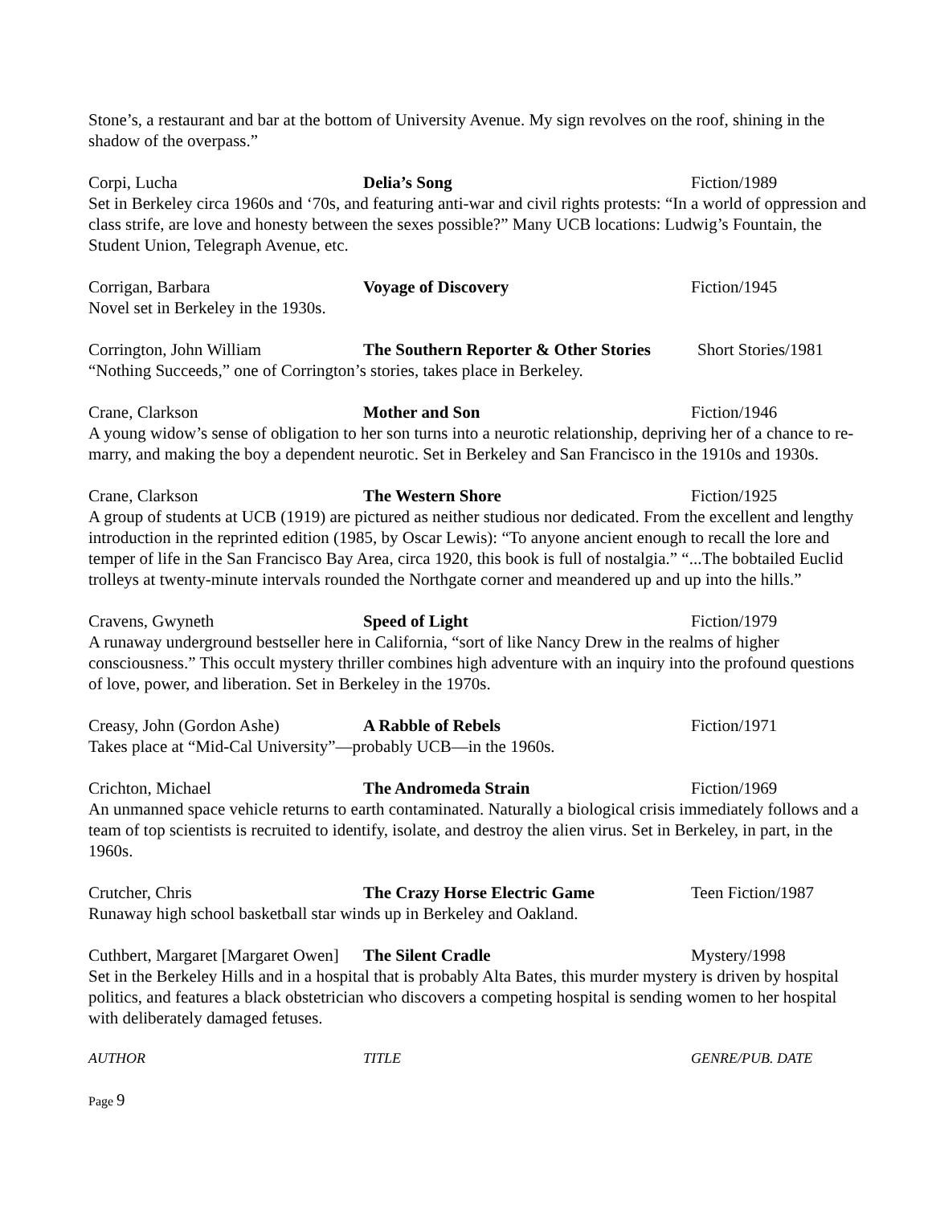Stone’s, a restaurant and bar at the bottom of University Avenue. My sign revolves on the roof, shining in the shadow of the overpass.”
Corpi, Lucha Delia’s Song Fiction/1989
Set in Berkeley circa 1960s and ‘70s, and featuring anti-war and civil rights protests: “In a world of oppression and class strife, are love and honesty between the sexes possible?” Many UCB locations: Ludwig’s Fountain, the Student Union, Telegraph Avenue, etc.
Corrigan, Barbara Voyage of Discovery Fiction/1945
Novel set in Berkeley in the 1930s.
Corrington, John William The Southern Reporter & Other Stories
Short Stories/1981
“Nothing Succeeds,” one of Corrington’s stories, takes place in Berkeley.
Crane, Clarkson Mother and Son Fiction/1946
A young widow’s sense of obligation to her son turns into a neurotic relationship, depriving her of a chance to re-marry, and making the boy a dependent neurotic. Set in Berkeley and San Francisco in the 1910s and 1930s.
Crane, Clarkson The Western Shore Fiction/1925
A group of students at UCB (1919) are pictured as neither studious nor dedicated. From the excellent and lengthy introduction in the reprinted edition (1985, by Oscar Lewis): “To anyone ancient enough to recall the lore and temper of life in the San Francisco Bay Area, circa 1920, this book is full of nostalgia.” “...The bobtailed Euclid trolleys at twenty-minute intervals rounded the Northgate corner and meandered up and up into the hills.”
Cravens, Gwyneth Speed of Light Fiction/1979
A runaway underground bestseller here in California, “sort of like Nancy Drew in the realms of higher consciousness.” This occult mystery thriller combines high adventure with an inquiry into the profound questions of love, power, and liberation. Set in Berkeley in the 1970s.
Creasy, John (Gordon Ashe) A Rabble of Rebels Fiction/1971
Takes place at “Mid-Cal University”—probably UCB—in the 1960s.
Crichton, Michael The Andromeda Strain Fiction/1969
An unmanned space vehicle returns to earth contaminated. Naturally a biological crisis immediately follows and a team of top scientists is recruited to identify, isolate, and destroy the alien virus. Set in Berkeley, in part, in the 1960s.
Crutcher, Chris The Crazy Horse Electric Game Teen Fiction/1987
Runaway high school basketball star winds up in Berkeley and Oakland.
Cuthbert, Margaret [Margaret Owen]
The Silent Cradle Mystery/1998
Set in the Berkeley Hills and in a hospital that is probably Alta Bates, this murder mystery is driven by hospital politics, and features a black obstetrician who discovers a competing hospital is sending women to her hospital with deliberately damaged fetuses.
AUTHOR TITLE GENRE/PUB. DATE
Page 9